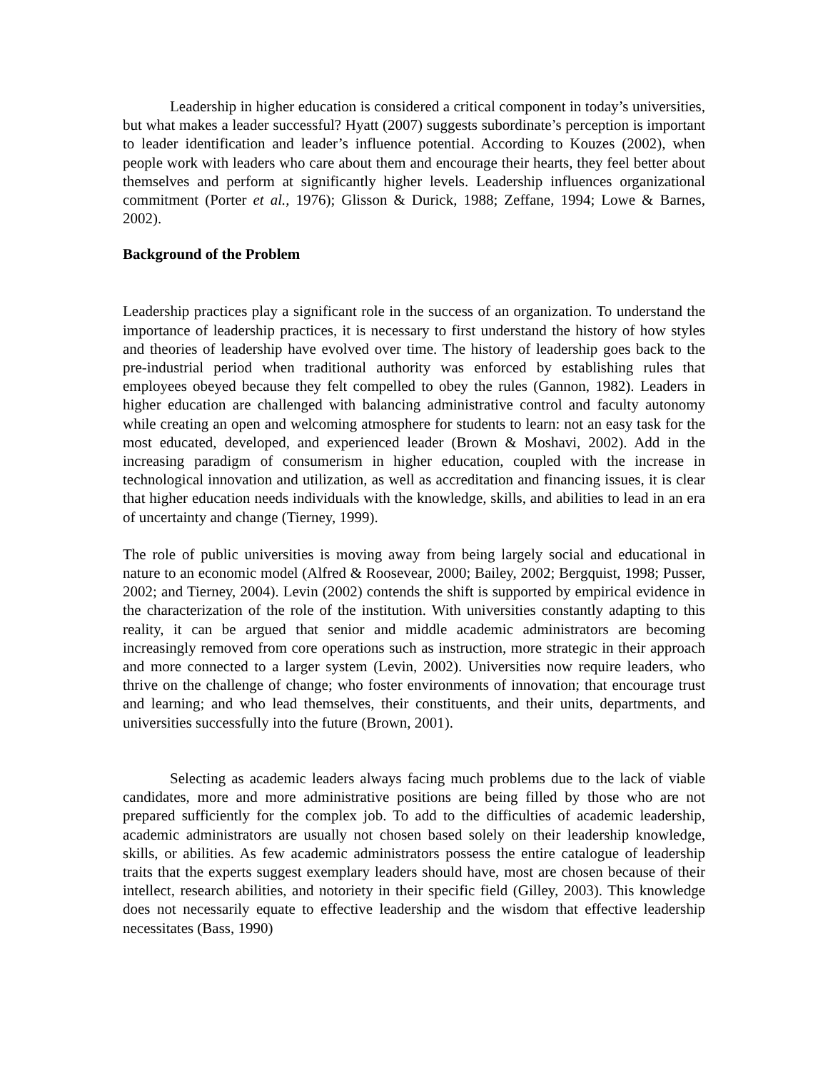Leadership in higher education is considered a critical component in today’s universities, but what makes a leader successful? Hyatt (2007) suggests subordinate’s perception is important to leader identification and leader’s influence potential. According to Kouzes (2002), when people work with leaders who care about them and encourage their hearts, they feel better about themselves and perform at significantly higher levels. Leadership influences organizational commitment (Porter et al., 1976); Glisson & Durick, 1988; Zeffane, 1994; Lowe & Barnes, 2002).
Background of the Problem
Leadership practices play a significant role in the success of an organization. To understand the importance of leadership practices, it is necessary to first understand the history of how styles and theories of leadership have evolved over time. The history of leadership goes back to the pre-industrial period when traditional authority was enforced by establishing rules that employees obeyed because they felt compelled to obey the rules (Gannon, 1982). Leaders in higher education are challenged with balancing administrative control and faculty autonomy while creating an open and welcoming atmosphere for students to learn: not an easy task for the most educated, developed, and experienced leader (Brown & Moshavi, 2002). Add in the increasing paradigm of consumerism in higher education, coupled with the increase in technological innovation and utilization, as well as accreditation and financing issues, it is clear that higher education needs individuals with the knowledge, skills, and abilities to lead in an era of uncertainty and change (Tierney, 1999).
The role of public universities is moving away from being largely social and educational in nature to an economic model (Alfred & Roosevear, 2000; Bailey, 2002; Bergquist, 1998; Pusser, 2002; and Tierney, 2004). Levin (2002) contends the shift is supported by empirical evidence in the characterization of the role of the institution. With universities constantly adapting to this reality, it can be argued that senior and middle academic administrators are becoming increasingly removed from core operations such as instruction, more strategic in their approach and more connected to a larger system (Levin, 2002). Universities now require leaders, who thrive on the challenge of change; who foster environments of innovation; that encourage trust and learning; and who lead themselves, their constituents, and their units, departments, and universities successfully into the future (Brown, 2001).
Selecting as academic leaders always facing much problems due to the lack of viable candidates, more and more administrative positions are being filled by those who are not prepared sufficiently for the complex job. To add to the difficulties of academic leadership, academic administrators are usually not chosen based solely on their leadership knowledge, skills, or abilities. As few academic administrators possess the entire catalogue of leadership traits that the experts suggest exemplary leaders should have, most are chosen because of their intellect, research abilities, and notoriety in their specific field (Gilley, 2003). This knowledge does not necessarily equate to effective leadership and the wisdom that effective leadership necessitates (Bass, 1990)